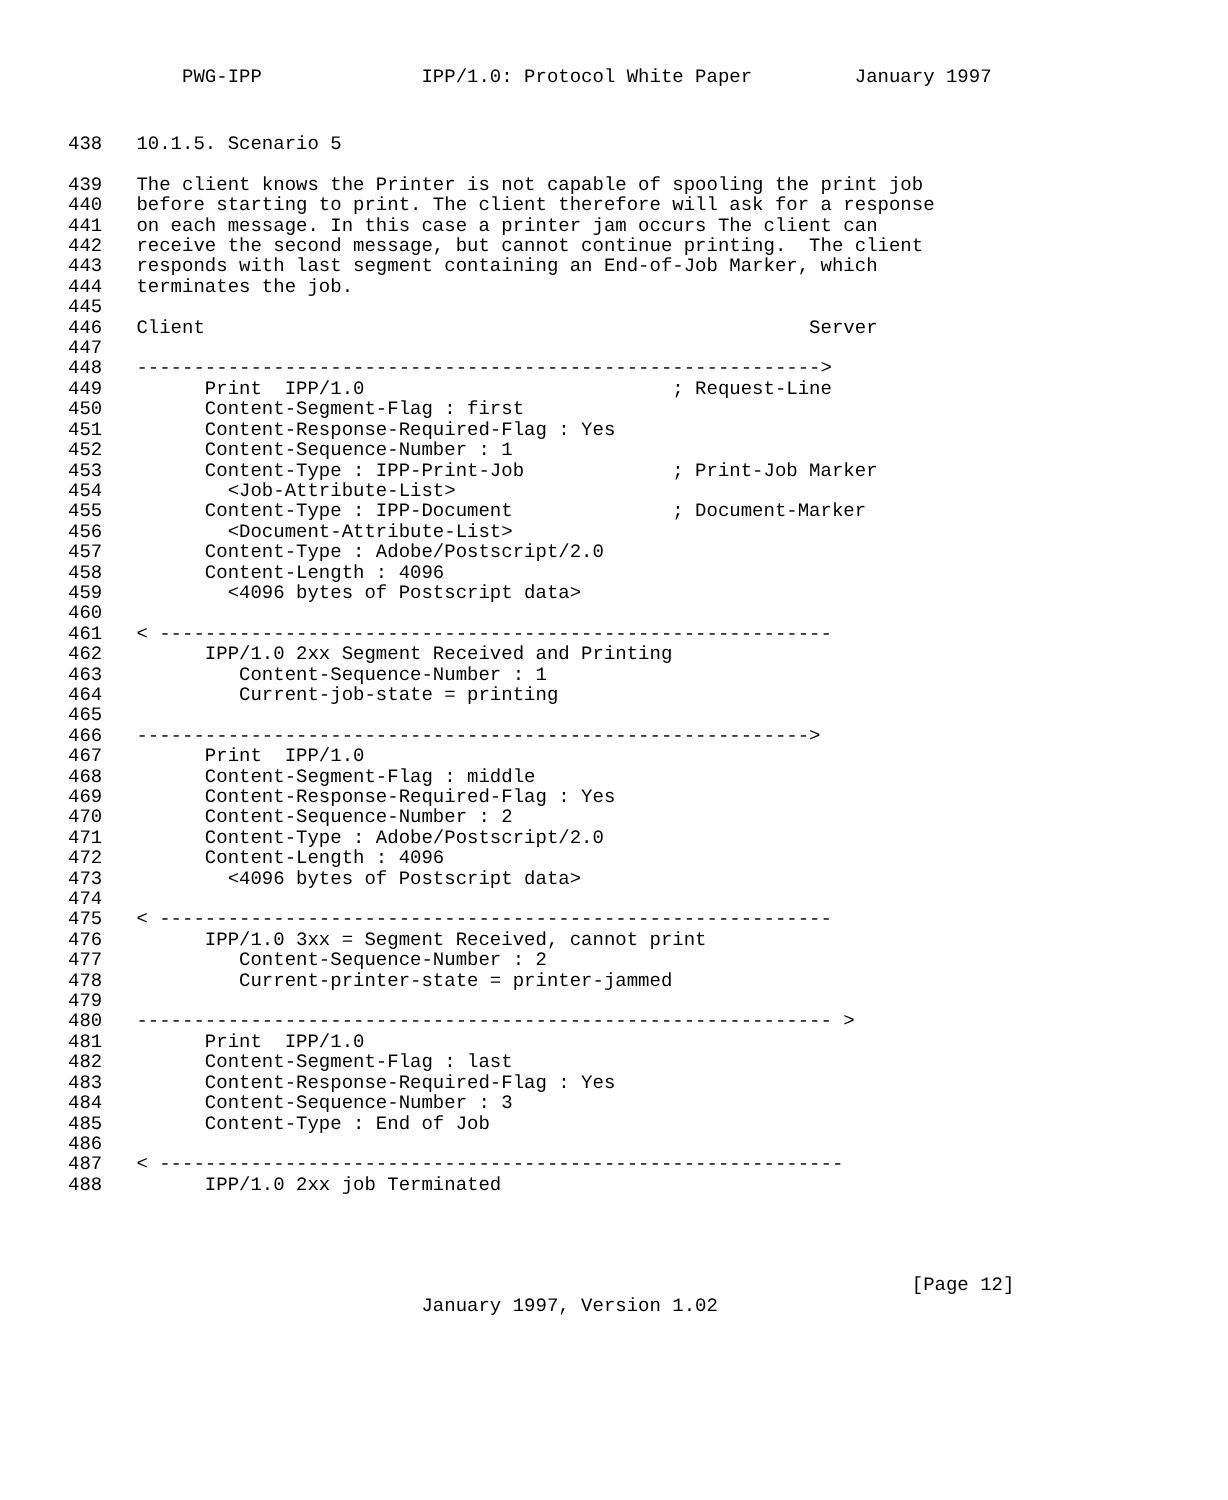PWG-IPP              IPP/1.0: Protocol White Paper         January 1997
438   10.1.5. Scenario 5

439   The client knows the Printer is not capable of spooling the print job
440   before starting to print. The client therefore will ask for a response
441   on each message. In this case a printer jam occurs The client can
442   receive the second message, but cannot continue printing.  The client
443   responds with last segment containing an End-of-Job Marker, which
444   terminates the job.
445
446   Client                                                     Server
447
448   ------------------------------------------------------------>
449         Print  IPP/1.0                           ; Request-Line
450         Content-Segment-Flag : first
451         Content-Response-Required-Flag : Yes
452         Content-Sequence-Number : 1
453         Content-Type : IPP-Print-Job             ; Print-Job Marker
454           <Job-Attribute-List>
455         Content-Type : IPP-Document              ; Document-Marker
456           <Document-Attribute-List>
457         Content-Type : Adobe/Postscript/2.0
458         Content-Length : 4096
459           <4096 bytes of Postscript data>
460
461   < -----------------------------------------------------------
462         IPP/1.0 2xx Segment Received and Printing
463            Content-Sequence-Number : 1
464            Current-job-state = printing
465
466   ----------------------------------------------------------->
467         Print  IPP/1.0
468         Content-Segment-Flag : middle
469         Content-Response-Required-Flag : Yes
470         Content-Sequence-Number : 2
471         Content-Type : Adobe/Postscript/2.0
472         Content-Length : 4096
473           <4096 bytes of Postscript data>
474
475   < -----------------------------------------------------------
476         IPP/1.0 3xx = Segment Received, cannot print
477            Content-Sequence-Number : 2
478            Current-printer-state = printer-jammed
479
480   ------------------------------------------------------------- >
481         Print  IPP/1.0
482         Content-Segment-Flag : last
483         Content-Response-Required-Flag : Yes
484         Content-Sequence-Number : 3
485         Content-Type : End of Job
486
487   < ------------------------------------------------------------
488         IPP/1.0 2xx job Terminated
                                                                          [Page 12]
                               January 1997, Version 1.02